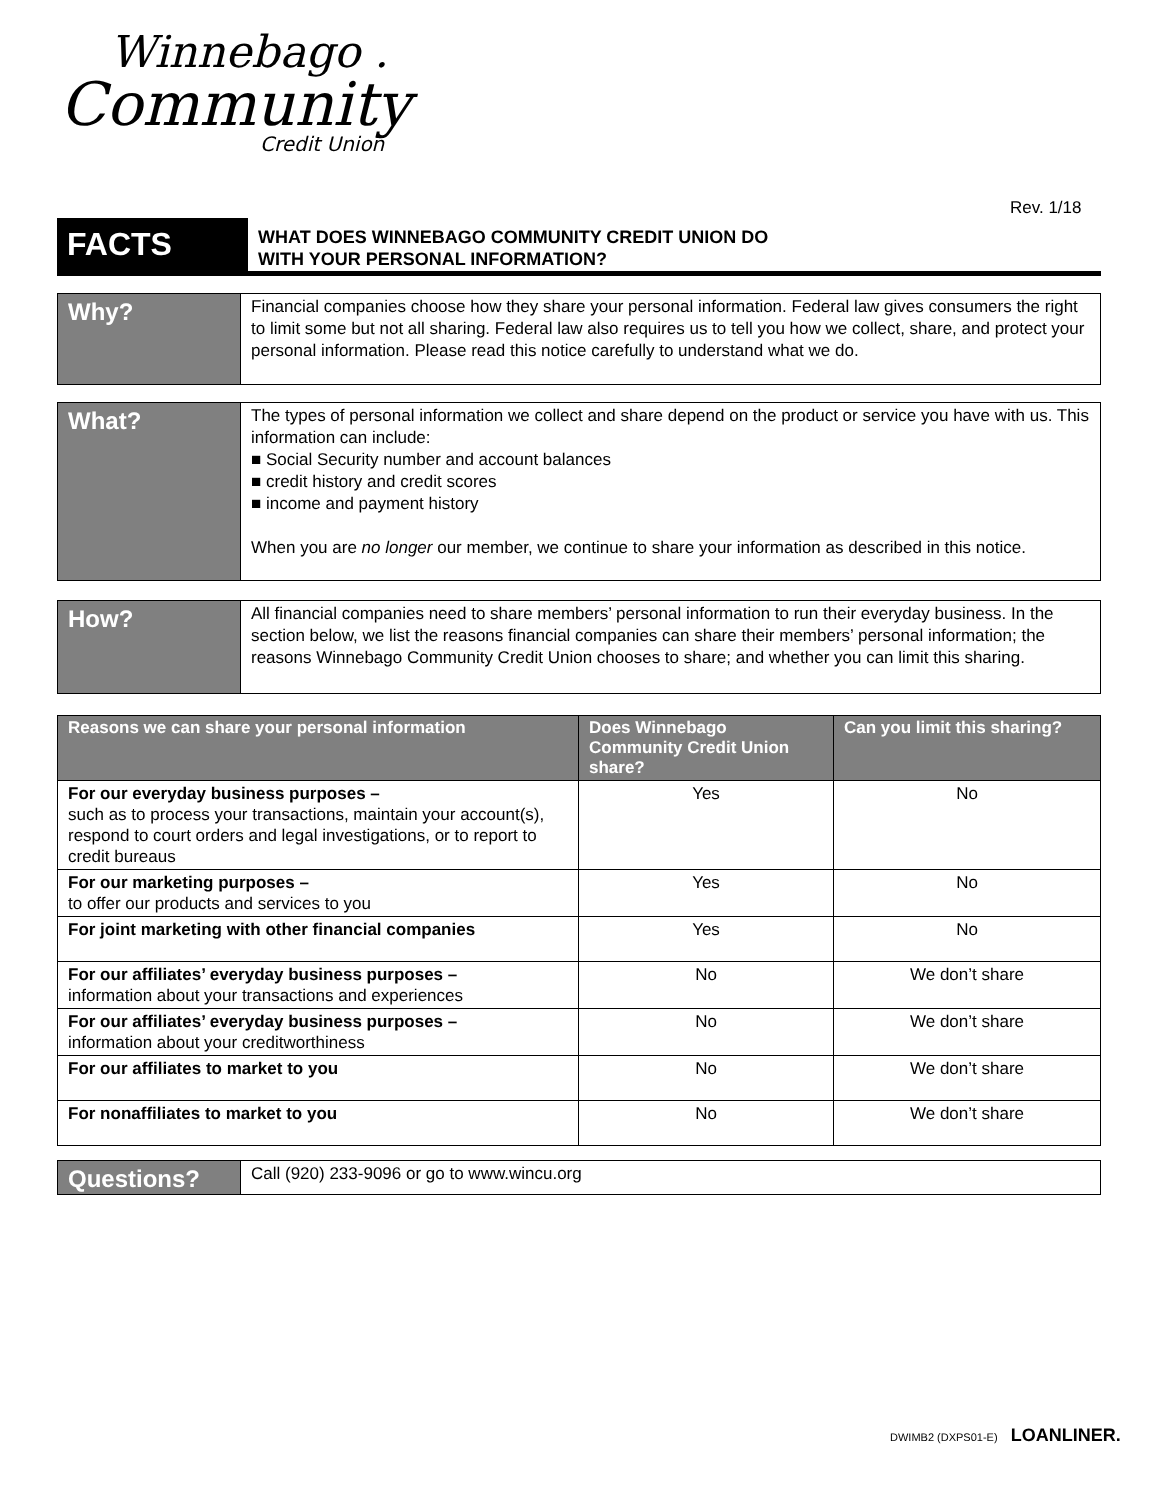Winnebago .
Community
Credit Union
Rev. 1/18
FACTS
WHAT DOES WINNEBAGO COMMUNITY CREDIT UNION DO
WITH YOUR PERSONAL INFORMATION?
Why?
Financial companies choose how they share your personal information. Federal law gives consumers the right to limit some but not all sharing. Federal law also requires us to tell you how we collect, share, and protect your personal information. Please read this notice carefully to understand what we do.
What?
The types of personal information we collect and share depend on the product or service you have with us. This information can include:
■ Social Security number and account balances
■ credit history and credit scores
■ income and payment history
When you are no longer our member, we continue to share your information as described in this notice.
How?
All financial companies need to share members’ personal information to run their everyday business. In the section below, we list the reasons financial companies can share their members’ personal information; the reasons Winnebago Community Credit Union chooses to share; and whether you can limit this sharing.
| Reasons we can share your personal information | Does Winnebago Community Credit Union share? | Can you limit this sharing? |
| --- | --- | --- |
| For our everyday business purposes – such as to process your transactions, maintain your account(s), respond to court orders and legal investigations, or to report to credit bureaus | Yes | No |
| For our marketing purposes – to offer our products and services to you | Yes | No |
| For joint marketing with other financial companies | Yes | No |
| For our affiliates’ everyday business purposes – information about your transactions and experiences | No | We don’t share |
| For our affiliates’ everyday business purposes – information about your creditworthiness | No | We don’t share |
| For our affiliates to market to you | No | We don’t share |
| For nonaffiliates to market to you | No | We don’t share |
Questions?
Call (920) 233-9096 or go to www.wincu.org
DWIMB2 (DXPS01-E) LOANLINER.